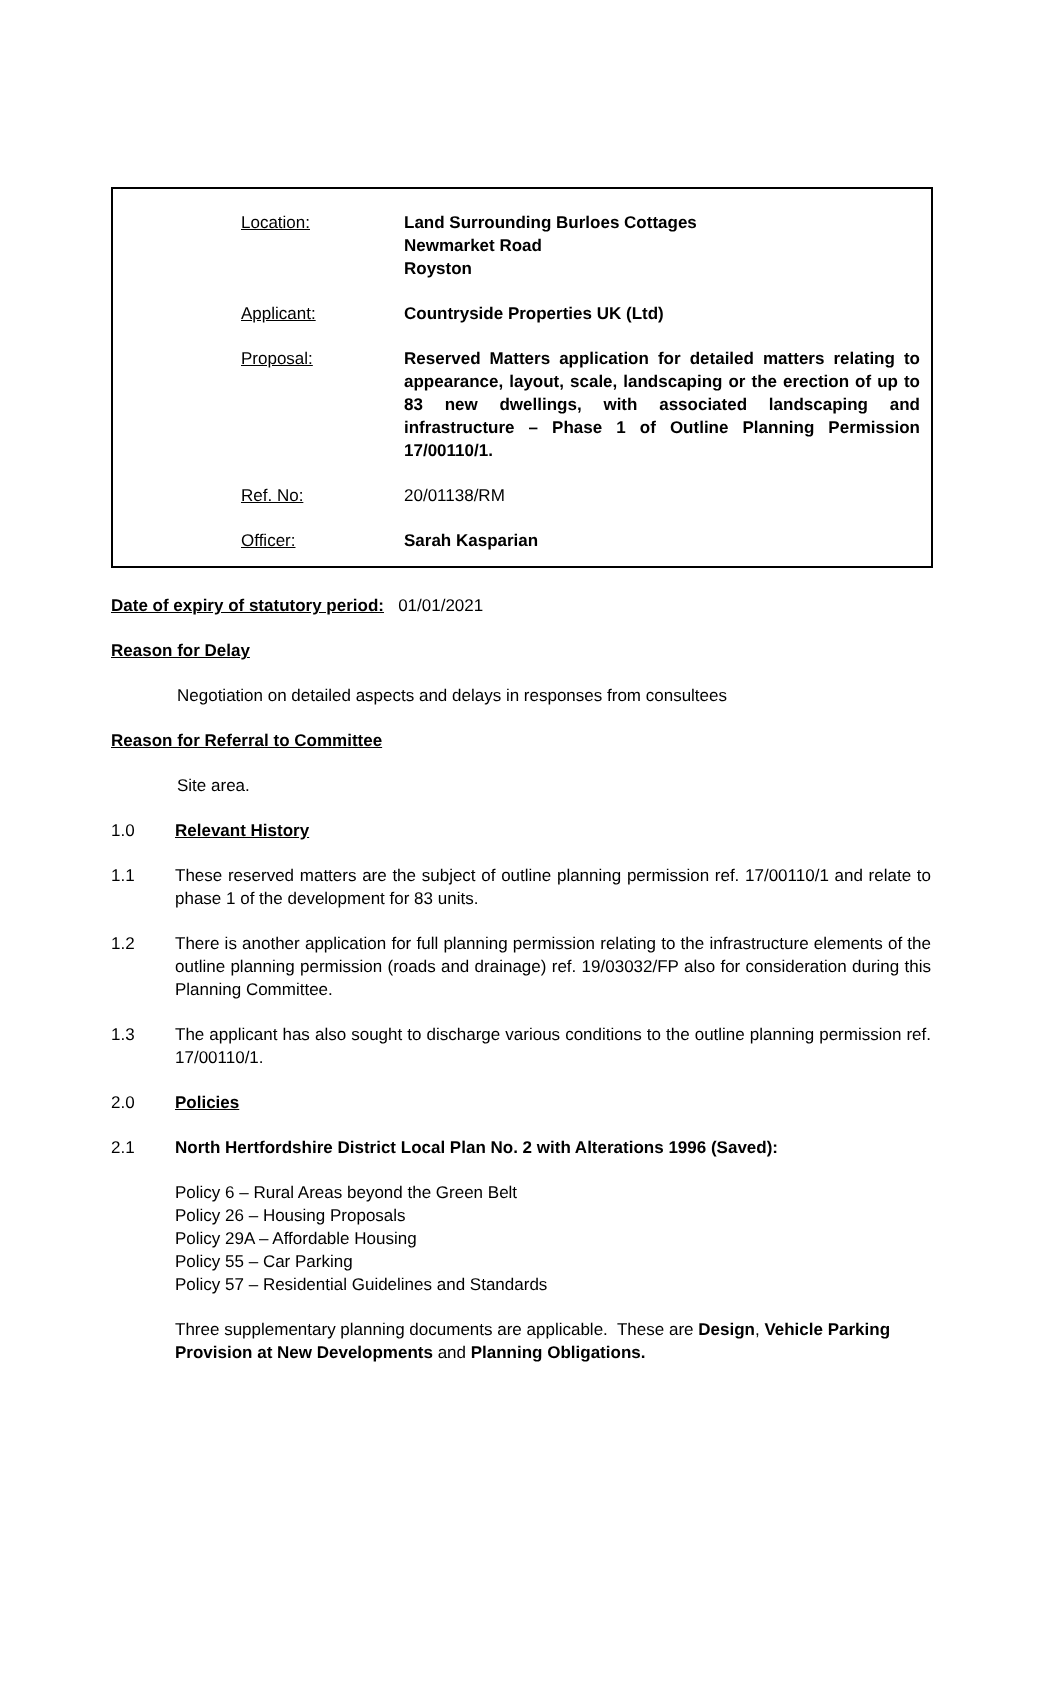| Location: | Land Surrounding Burloes Cottages Newmarket Road Royston |
| Applicant: | Countryside Properties UK (Ltd) |
| Proposal: | Reserved Matters application for detailed matters relating to appearance, layout, scale, landscaping or the erection of up to 83 new dwellings, with associated landscaping and infrastructure – Phase 1 of Outline Planning Permission 17/00110/1. |
| Ref. No: | 20/01138/RM |
| Officer: | Sarah Kasparian |
Date of expiry of statutory period: 01/01/2021
Reason for Delay
Negotiation on detailed aspects and delays in responses from consultees
Reason for Referral to Committee
Site area.
1.0 Relevant History
1.1 These reserved matters are the subject of outline planning permission ref. 17/00110/1 and relate to phase 1 of the development for 83 units.
1.2 There is another application for full planning permission relating to the infrastructure elements of the outline planning permission (roads and drainage) ref. 19/03032/FP also for consideration during this Planning Committee.
1.3 The applicant has also sought to discharge various conditions to the outline planning permission ref. 17/00110/1.
2.0 Policies
2.1 North Hertfordshire District Local Plan No. 2 with Alterations 1996 (Saved):
Policy 6 – Rural Areas beyond the Green Belt
Policy 26 – Housing Proposals
Policy 29A – Affordable Housing
Policy 55 – Car Parking
Policy 57 – Residential Guidelines and Standards
Three supplementary planning documents are applicable. These are Design, Vehicle Parking Provision at New Developments and Planning Obligations.